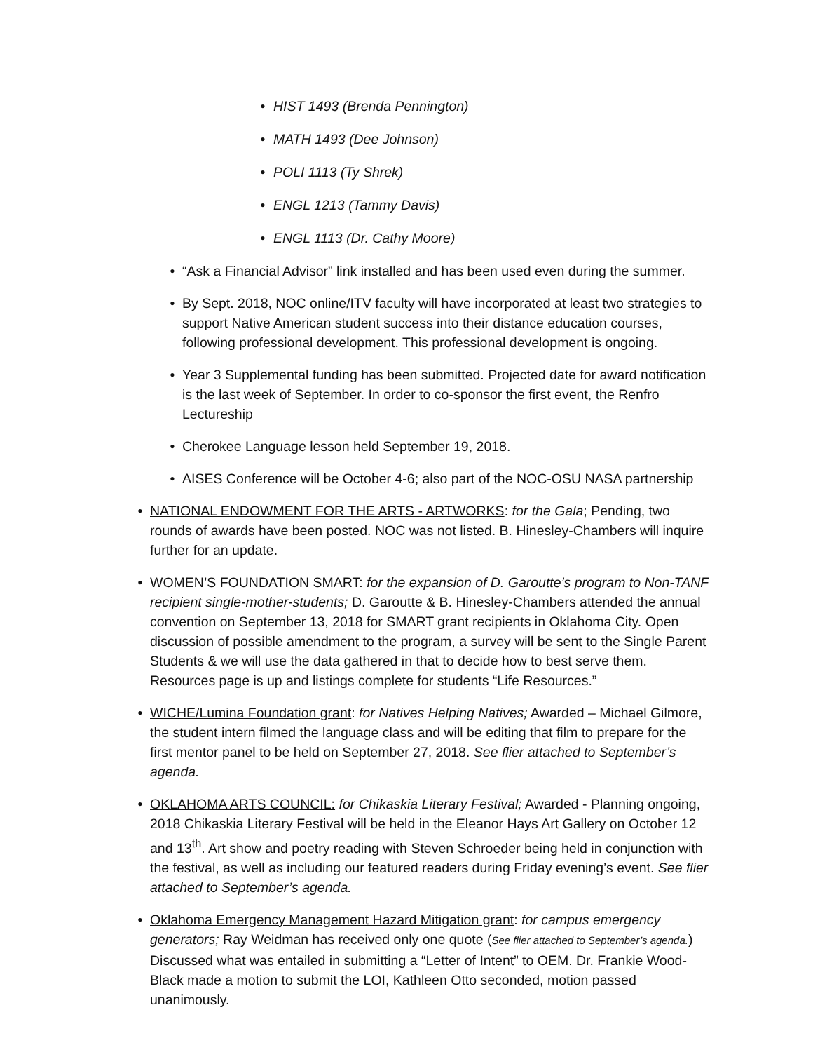• HIST 1493 (Brenda Pennington)
• MATH 1493 (Dee Johnson)
• POLI 1113 (Ty Shrek)
• ENGL 1213 (Tammy Davis)
• ENGL 1113 (Dr. Cathy Moore)
• “Ask a Financial Advisor” link installed and has been used even during the summer.
• By Sept. 2018, NOC online/ITV faculty will have incorporated at least two strategies to support Native American student success into their distance education courses, following professional development. This professional development is ongoing.
• Year 3 Supplemental funding has been submitted. Projected date for award notification is the last week of September. In order to co-sponsor the first event, the Renfro Lectureship
• Cherokee Language lesson held September 19, 2018.
• AISES Conference will be October 4-6; also part of the NOC-OSU NASA partnership
• NATIONAL ENDOWMENT FOR THE ARTS - ARTWORKS: for the Gala; Pending, two rounds of awards have been posted. NOC was not listed. B. Hinesley-Chambers will inquire further for an update.
• WOMEN’S FOUNDATION SMART: for the expansion of D. Garoutte’s program to Non-TANF recipient single-mother-students; D. Garoutte & B. Hinesley-Chambers attended the annual convention on September 13, 2018 for SMART grant recipients in Oklahoma City. Open discussion of possible amendment to the program, a survey will be sent to the Single Parent Students & we will use the data gathered in that to decide how to best serve them. Resources page is up and listings complete for students “Life Resources.”
• WICHE/Lumina Foundation grant: for Natives Helping Natives; Awarded – Michael Gilmore, the student intern filmed the language class and will be editing that film to prepare for the first mentor panel to be held on September 27, 2018. See flier attached to September’s agenda.
• OKLAHOMA ARTS COUNCIL: for Chikaskia Literary Festival; Awarded - Planning ongoing, 2018 Chikaskia Literary Festival will be held in the Eleanor Hays Art Gallery on October 12 and 13<sup>th</sup>. Art show and poetry reading with Steven Schroeder being held in conjunction with the festival, as well as including our featured readers during Friday evening’s event. See flier attached to September’s agenda.
• Oklahoma Emergency Management Hazard Mitigation grant: for campus emergency generators; Ray Weidman has received only one quote (See flier attached to September’s agenda.) Discussed what was entailed in submitting a “Letter of Intent” to OEM. Dr. Frankie Wood-Black made a motion to submit the LOI, Kathleen Otto seconded, motion passed unanimously.